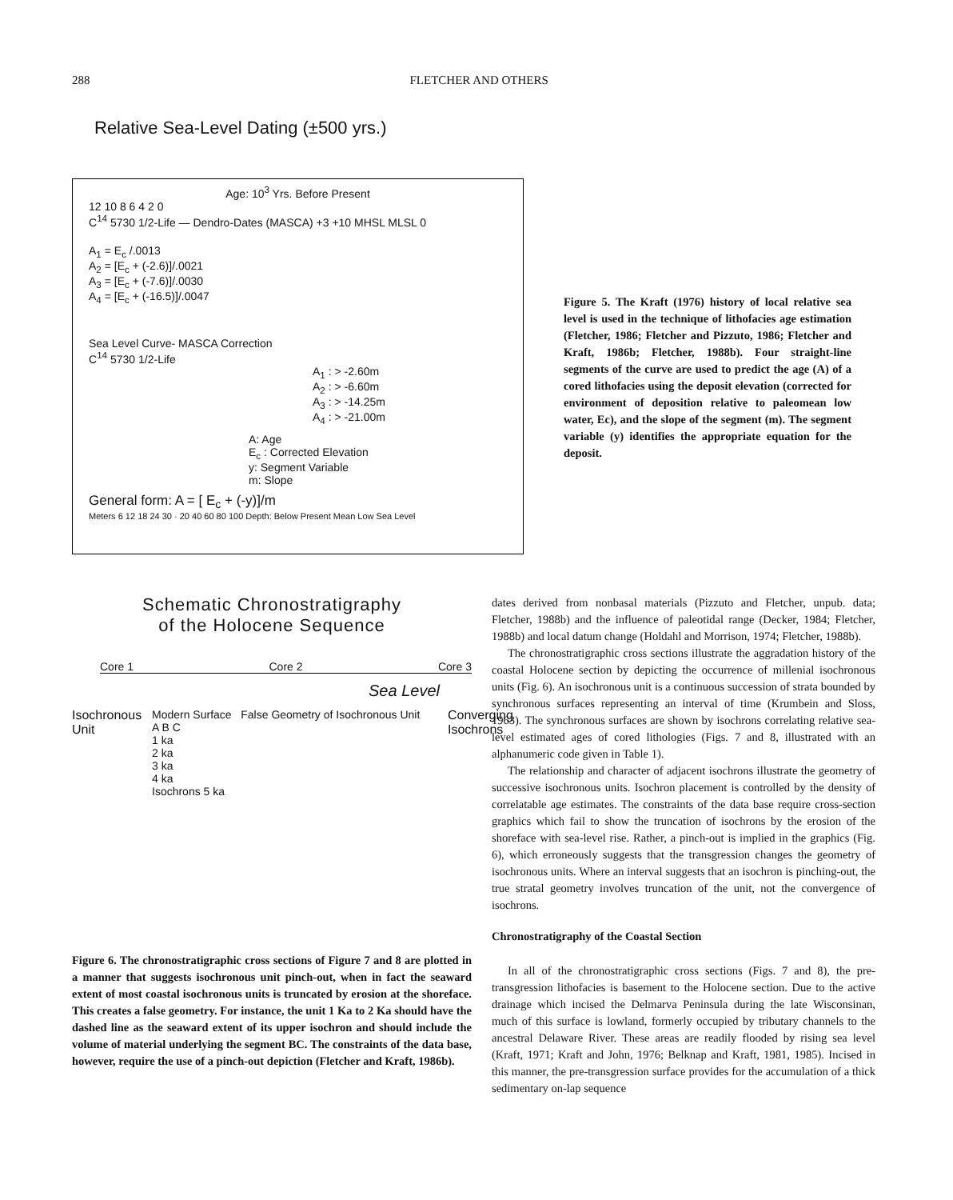288 FLETCHER AND OTHERS
Relative Sea-Level Dating (±500 yrs.)
Age: 10<sup>3</sup> Yrs. Before Present
12 10 8 6 4 2 0
C<sup>14</sup> 5730 1/2-Life — Dendro-Dates (MASCA) +3 +10 MHSL MLSL 0
A<sub>1</sub> = E<sub>c</sub> /.0013
A<sub>2</sub> = [E<sub>c</sub> + (-2.6)]/.0021
A<sub>3</sub> = [E<sub>c</sub> + (-7.6)]/.0030
A<sub>4</sub> = [E<sub>c</sub> + (-16.5)]/.0047
Sea Level Curve- MASCA Correction
C<sup>14</sup> 5730 1/2-Life
A<sub>1</sub> : > -2.60m
A<sub>2</sub> : > -6.60m
A<sub>3</sub> : > -14.25m
A<sub>4</sub> : > -21.00m
A: Age
E<sub>c</sub> : Corrected Elevation
y: Segment Variable
m: Slope
General form: A = [ E<sub>c</sub> + (-y)]/m
Meters 6 12 18 24 30 · 20 40 60 80 100 Depth: Below Present Mean Low Sea Level
Figure 5. The Kraft (1976) history of local relative sea level is used in the technique of lithofacies age estimation (Fletcher, 1986; Fletcher and Pizzuto, 1986; Fletcher and Kraft, 1986b; Fletcher, 1988b). Four straight-line segments of the curve are used to predict the age (A) of a cored lithofacies using the deposit elevation (corrected for environment of deposition relative to paleomean low water, Ec), and the slope of the segment (m). The segment variable (y) identifies the appropriate equation for the deposit.
Schematic Chronostratigraphy
of the Holocene Sequence
Core 1 Core 2 Core 3
Sea Level
Isochronous Unit
Modern Surface False Geometry of Isochronous Unit
A B C
1 ka
2 ka
3 ka
4 ka
Isochrons 5 ka
Converging Isochrons
Figure 6. The chronostratigraphic cross sections of Figure 7 and 8 are plotted in a manner that suggests isochronous unit pinch-out, when in fact the seaward extent of most coastal isochronous units is truncated by erosion at the shoreface. This creates a false geometry. For instance, the unit 1 Ka to 2 Ka should have the dashed line as the seaward extent of its upper isochron and should include the volume of material underlying the segment BC. The constraints of the data base, however, require the use of a pinch-out depiction (Fletcher and Kraft, 1986b).
dates derived from nonbasal materials (Pizzuto and Fletcher, unpub. data; Fletcher, 1988b) and the influence of paleotidal range (Decker, 1984; Fletcher, 1988b) and local datum change (Holdahl and Morrison, 1974; Fletcher, 1988b).
The chronostratigraphic cross sections illustrate the aggradation history of the coastal Holocene section by depicting the occurrence of millenial isochronous units (Fig. 6). An isochronous unit is a continuous succession of strata bounded by synchronous surfaces representing an interval of time (Krumbein and Sloss, 1963). The synchronous surfaces are shown by isochrons correlating relative sea-level estimated ages of cored lithologies (Figs. 7 and 8, illustrated with an alphanumeric code given in Table 1).
The relationship and character of adjacent isochrons illustrate the geometry of successive isochronous units. Isochron placement is controlled by the density of correlatable age estimates. The constraints of the data base require cross-section graphics which fail to show the truncation of isochrons by the erosion of the shoreface with sea-level rise. Rather, a pinch-out is implied in the graphics (Fig. 6), which erroneously suggests that the transgression changes the geometry of isochronous units. Where an interval suggests that an isochron is pinching-out, the true stratal geometry involves truncation of the unit, not the convergence of isochrons.
Chronostratigraphy of the Coastal Section
In all of the chronostratigraphic cross sections (Figs. 7 and 8), the pre-transgression lithofacies is basement to the Holocene section. Due to the active drainage which incised the Delmarva Peninsula during the late Wisconsinan, much of this surface is lowland, formerly occupied by tributary channels to the ancestral Delaware River. These areas are readily flooded by rising sea level (Kraft, 1971; Kraft and John, 1976; Belknap and Kraft, 1981, 1985). Incised in this manner, the pre-transgression surface provides for the accumulation of a thick sedimentary on-lap sequence